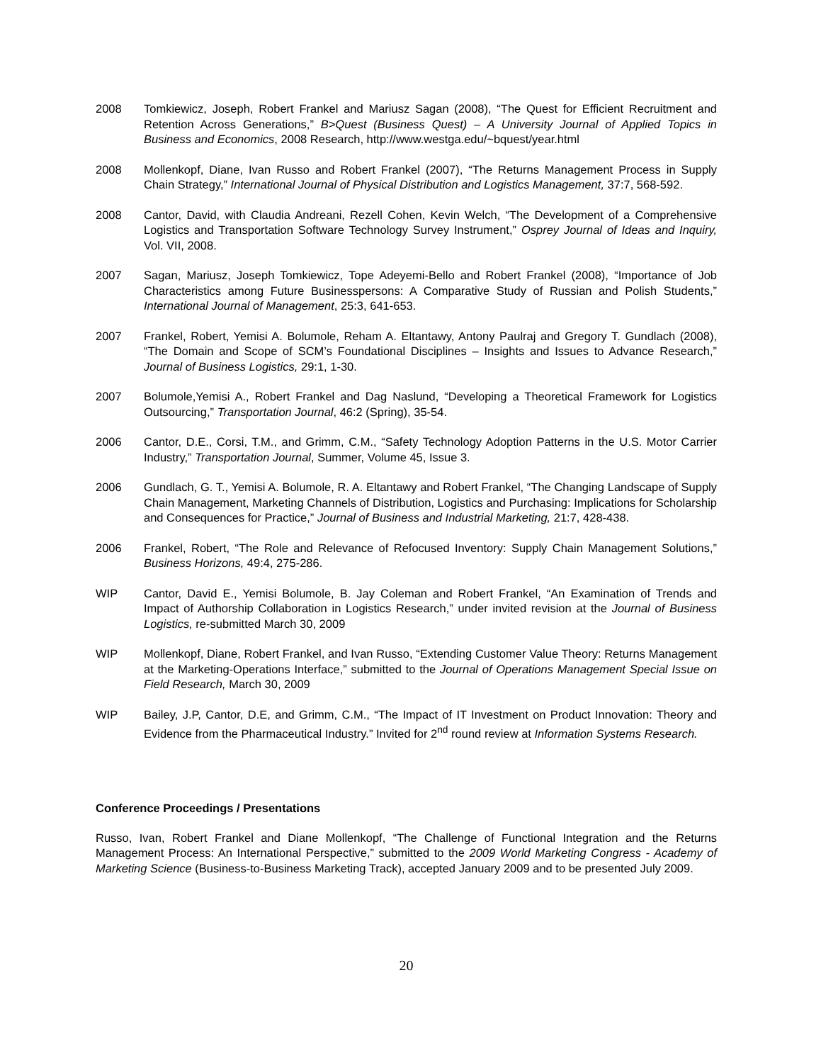2008 Tomkiewicz, Joseph, Robert Frankel and Mariusz Sagan (2008), “The Quest for Efficient Recruitment and Retention Across Generations,” B>Quest (Business Quest) – A University Journal of Applied Topics in Business and Economics, 2008 Research, http://www.westga.edu/~bquest/year.html
2008 Mollenkopf, Diane, Ivan Russo and Robert Frankel (2007), “The Returns Management Process in Supply Chain Strategy,” International Journal of Physical Distribution and Logistics Management, 37:7, 568-592.
2008 Cantor, David, with Claudia Andreani, Rezell Cohen, Kevin Welch, “The Development of a Comprehensive Logistics and Transportation Software Technology Survey Instrument,” Osprey Journal of Ideas and Inquiry, Vol. VII, 2008.
2007 Sagan, Mariusz, Joseph Tomkiewicz, Tope Adeyemi-Bello and Robert Frankel (2008), “Importance of Job Characteristics among Future Businesspersons: A Comparative Study of Russian and Polish Students,” International Journal of Management, 25:3, 641-653.
2007 Frankel, Robert, Yemisi A. Bolumole, Reham A. Eltantawy, Antony Paulraj and Gregory T. Gundlach (2008), “The Domain and Scope of SCM’s Foundational Disciplines – Insights and Issues to Advance Research,” Journal of Business Logistics, 29:1, 1-30.
2007 Bolumole,Yemisi A., Robert Frankel and Dag Naslund, “Developing a Theoretical Framework for Logistics Outsourcing,” Transportation Journal, 46:2 (Spring), 35-54.
2006 Cantor, D.E., Corsi, T.M., and Grimm, C.M., “Safety Technology Adoption Patterns in the U.S. Motor Carrier Industry,” Transportation Journal, Summer, Volume 45, Issue 3.
2006 Gundlach, G. T., Yemisi A. Bolumole, R. A. Eltantawy and Robert Frankel, “The Changing Landscape of Supply Chain Management, Marketing Channels of Distribution, Logistics and Purchasing: Implications for Scholarship and Consequences for Practice,” Journal of Business and Industrial Marketing, 21:7, 428-438.
2006 Frankel, Robert, “The Role and Relevance of Refocused Inventory: Supply Chain Management Solutions,” Business Horizons, 49:4, 275-286.
WIP Cantor, David E., Yemisi Bolumole, B. Jay Coleman and Robert Frankel, “An Examination of Trends and Impact of Authorship Collaboration in Logistics Research,” under invited revision at the Journal of Business Logistics, re-submitted March 30, 2009
WIP Mollenkopf, Diane, Robert Frankel, and Ivan Russo, “Extending Customer Value Theory: Returns Management at the Marketing-Operations Interface,” submitted to the Journal of Operations Management Special Issue on Field Research, March 30, 2009
WIP Bailey, J.P, Cantor, D.E, and Grimm, C.M., “The Impact of IT Investment on Product Innovation: Theory and Evidence from the Pharmaceutical Industry.” Invited for 2<sup>nd</sup> round review at Information Systems Research.
Conference Proceedings / Presentations
Russo, Ivan, Robert Frankel and Diane Mollenkopf, “The Challenge of Functional Integration and the Returns Management Process: An International Perspective,” submitted to the 2009 World Marketing Congress - Academy of Marketing Science (Business-to-Business Marketing Track), accepted January 2009 and to be presented July 2009.
20